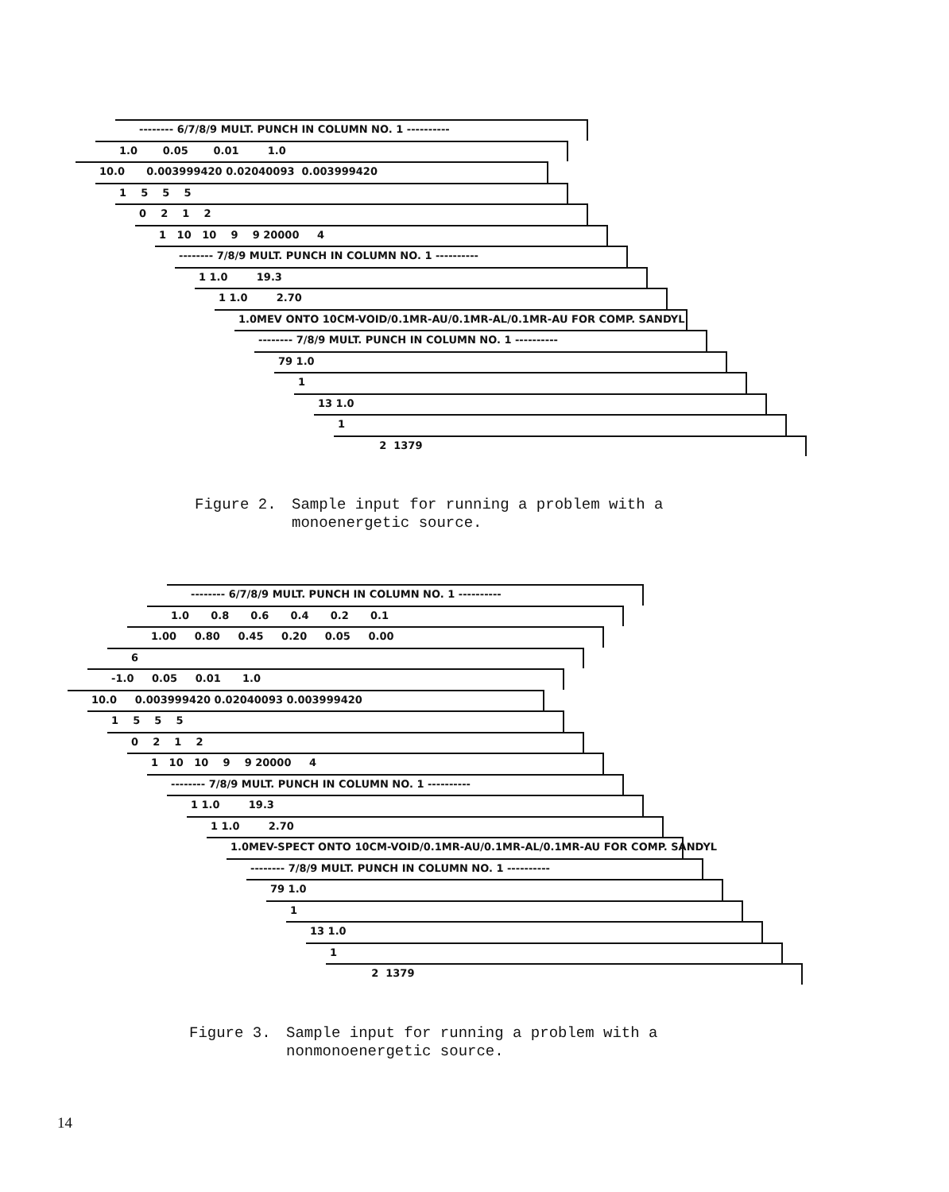-------- 6/7/8/9 MULT. PUNCH IN COLUMN NO. 1 ----------
1.0 0.05 0.01 1.0
10.0 0.003999420 0.02040093 0.003999420
1 5 5 5
0 2 1 2
1 10 10 9 9 20000 4
-------- 7/8/9 MULT. PUNCH IN COLUMN NO. 1 ----------
1 1.0 19.3
1 1.0 2.70
1.0MEV ONTO 10CM-VOID/0.1MR-AU/0.1MR-AL/0.1MR-AU FOR COMP. SANDYL
-------- 7/8/9 MULT. PUNCH IN COLUMN NO. 1 ----------
79 1.0
1
13 1.0
1
2 1379
Figure 2. Sample input for running a problem with a
monoenergetic source.
-------- 6/7/8/9 MULT. PUNCH IN COLUMN NO. 1 ----------
1.0 0.8 0.6 0.4 0.2 0.1
1.00 0.80 0.45 0.20 0.05 0.00
6
-1.0 0.05 0.01 1.0
10.0 0.003999420 0.02040093 0.003999420
1 5 5 5
0 2 1 2
1 10 10 9 9 20000 4
-------- 7/8/9 MULT. PUNCH IN COLUMN NO. 1 ----------
1 1.0 19.3
1 1.0 2.70
1.0MEV-SPECT ONTO 10CM-VOID/0.1MR-AU/0.1MR-AL/0.1MR-AU FOR COMP. SANDYL
-------- 7/8/9 MULT. PUNCH IN COLUMN NO. 1 ----------
79 1.0
1
13 1.0
1
2 1379
Figure 3. Sample input for running a problem with a
nonmonoenergetic source.
14